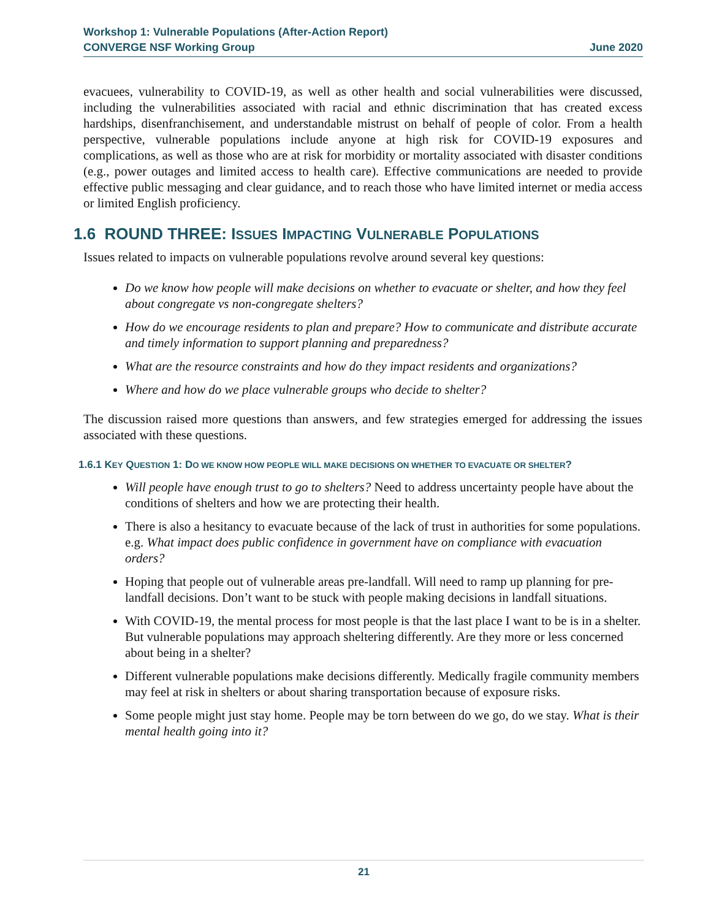Workshop 1: Vulnerable Populations (After-Action Report)
CONVERGE NSF Working Group June 2020
evacuees, vulnerability to COVID-19, as well as other health and social vulnerabilities were discussed, including the vulnerabilities associated with racial and ethnic discrimination that has created excess hardships, disenfranchisement, and understandable mistrust on behalf of people of color. From a health perspective, vulnerable populations include anyone at high risk for COVID-19 exposures and complications, as well as those who are at risk for morbidity or mortality associated with disaster conditions (e.g., power outages and limited access to health care). Effective communications are needed to provide effective public messaging and clear guidance, and to reach those who have limited internet or media access or limited English proficiency.
1.6 ROUND THREE: ISSUES IMPACTING VULNERABLE POPULATIONS
Issues related to impacts on vulnerable populations revolve around several key questions:
Do we know how people will make decisions on whether to evacuate or shelter, and how they feel about congregate vs non-congregate shelters?
How do we encourage residents to plan and prepare? How to communicate and distribute accurate and timely information to support planning and preparedness?
What are the resource constraints and how do they impact residents and organizations?
Where and how do we place vulnerable groups who decide to shelter?
The discussion raised more questions than answers, and few strategies emerged for addressing the issues associated with these questions.
1.6.1 KEY QUESTION 1: DO WE KNOW HOW PEOPLE WILL MAKE DECISIONS ON WHETHER TO EVACUATE OR SHELTER?
Will people have enough trust to go to shelters? Need to address uncertainty people have about the conditions of shelters and how we are protecting their health.
There is also a hesitancy to evacuate because of the lack of trust in authorities for some populations. e.g. What impact does public confidence in government have on compliance with evacuation orders?
Hoping that people out of vulnerable areas pre-landfall. Will need to ramp up planning for pre-landfall decisions. Don’t want to be stuck with people making decisions in landfall situations.
With COVID-19, the mental process for most people is that the last place I want to be is in a shelter. But vulnerable populations may approach sheltering differently. Are they more or less concerned about being in a shelter?
Different vulnerable populations make decisions differently. Medically fragile community members may feel at risk in shelters or about sharing transportation because of exposure risks.
Some people might just stay home. People may be torn between do we go, do we stay. What is their mental health going into it?
21